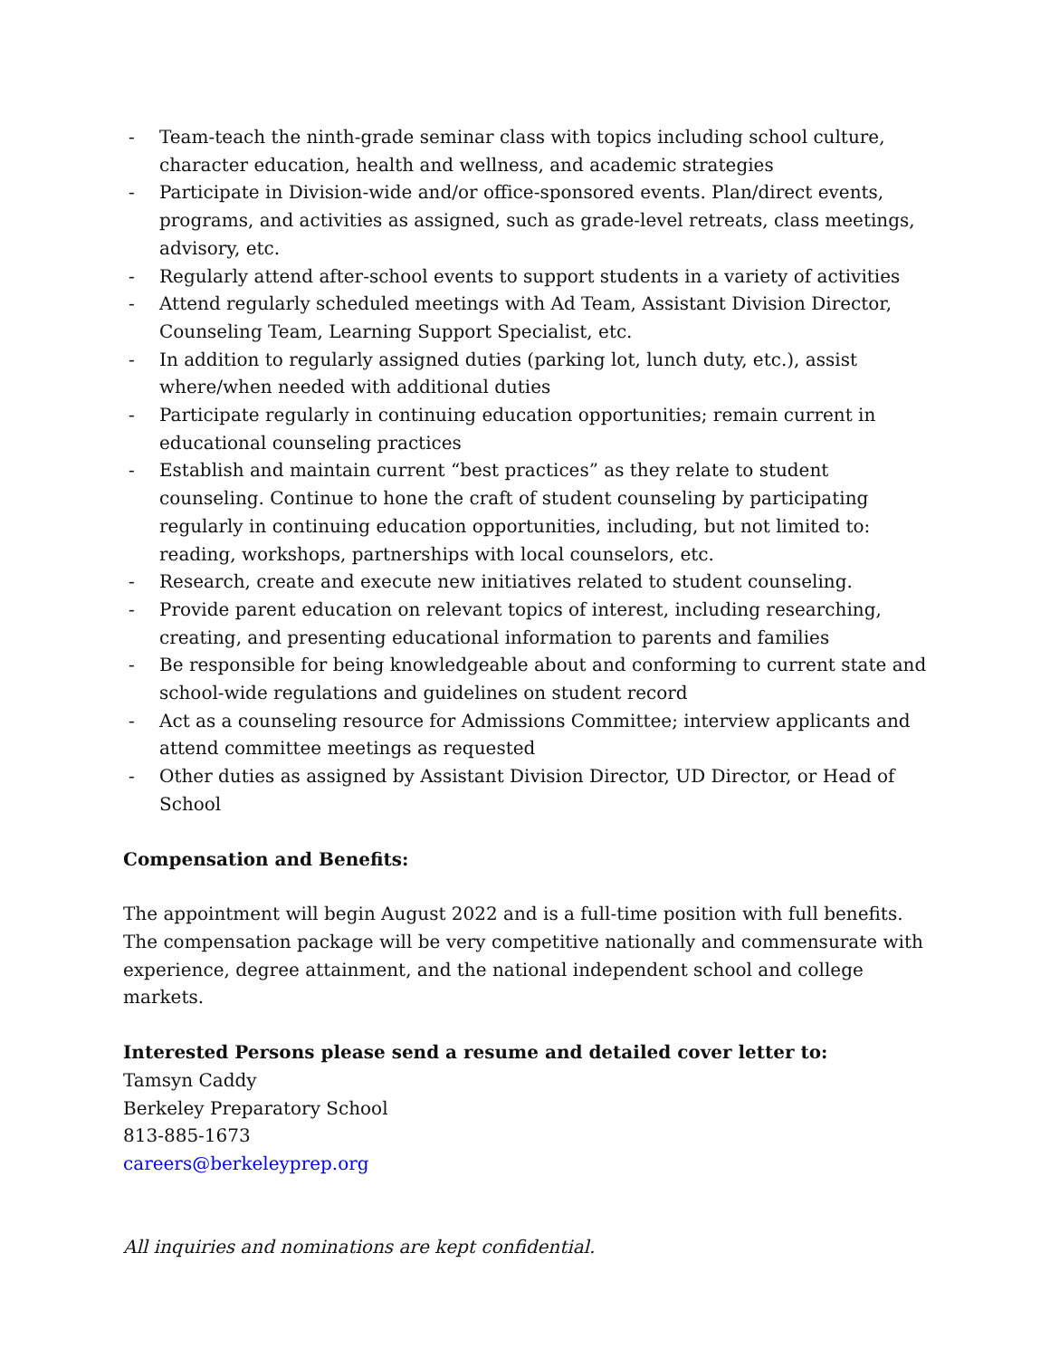- Team-teach the ninth-grade seminar class with topics including school culture, character education, health and wellness, and academic strategies
- Participate in Division-wide and/or office-sponsored events. Plan/direct events, programs, and activities as assigned, such as grade-level retreats, class meetings, advisory, etc.
- Regularly attend after-school events to support students in a variety of activities
- Attend regularly scheduled meetings with Ad Team, Assistant Division Director, Counseling Team, Learning Support Specialist, etc.
- In addition to regularly assigned duties (parking lot, lunch duty, etc.), assist where/when needed with additional duties
- Participate regularly in continuing education opportunities; remain current in educational counseling practices
- Establish and maintain current “best practices” as they relate to student counseling. Continue to hone the craft of student counseling by participating regularly in continuing education opportunities, including, but not limited to: reading, workshops, partnerships with local counselors, etc.
- Research, create and execute new initiatives related to student counseling.
- Provide parent education on relevant topics of interest, including researching, creating, and presenting educational information to parents and families
- Be responsible for being knowledgeable about and conforming to current state and school-wide regulations and guidelines on student record
- Act as a counseling resource for Admissions Committee; interview applicants and attend committee meetings as requested
- Other duties as assigned by Assistant Division Director, UD Director, or Head of School
Compensation and Benefits:
The appointment will begin August 2022 and is a full-time position with full benefits. The compensation package will be very competitive nationally and commensurate with experience, degree attainment, and the national independent school and college markets.
Interested Persons please send a resume and detailed cover letter to:
Tamsyn Caddy
Berkeley Preparatory School
813-885-1673
careers@berkeleyprep.org
All inquiries and nominations are kept confidential.